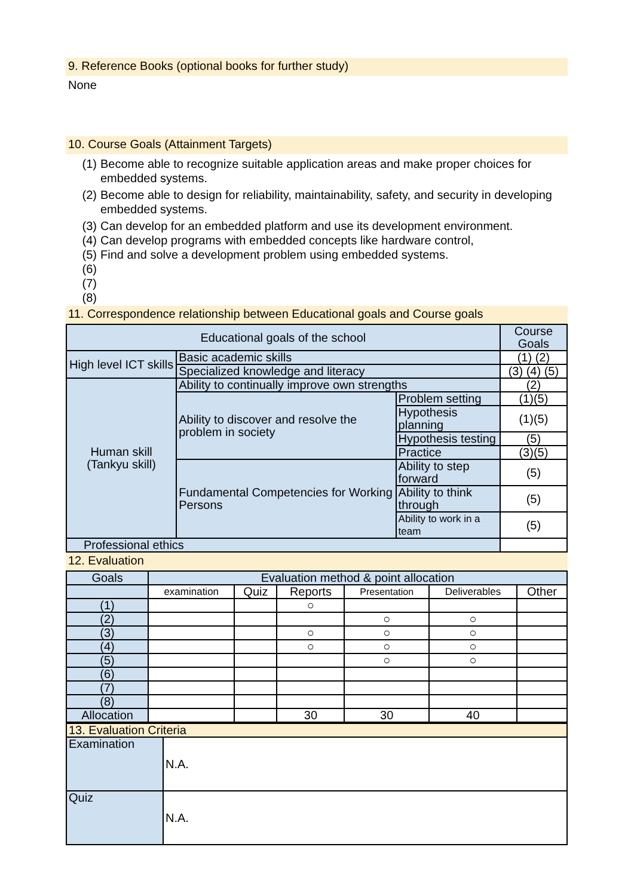9. Reference Books (optional books for further study)
None
10. Course Goals (Attainment Targets)
(1) Become able to recognize suitable application areas and make proper choices for embedded systems.
(2) Become able to design for reliability, maintainability, safety, and security in developing embedded systems.
(3) Can develop for an embedded platform and use its development environment.
(4) Can develop programs with embedded concepts like hardware control,
(5) Find and solve a development problem using embedded systems.
(6)
(7)
(8)
11. Correspondence relationship between Educational goals and Course goals
| Educational goals of the school | | | Course Goals |
| --- | --- | --- | --- |
| High level ICT skills | Basic academic skills | | (1) (2) |
| | Specialized knowledge and literacy | | (3) (4) (5) |
| Human skill (Tankyu skill) | Ability to continually improve own strengths | | (2) |
| | Ability to discover and resolve the problem in society | Problem setting | (1)(5) |
| | | Hypothesis planning | (1)(5) |
| | | Hypothesis testing | (5) |
| | | Practice | (3)(5) |
| | Fundamental Competencies for Working Persons | Ability to step forward | (5) |
| | | Ability to think through | (5) |
| | | Ability to work in a team | (5) |
| Professional ethics | | | |
12. Evaluation
| Goals | Evaluation method & point allocation | | | | | |
| --- | --- | --- | --- | --- | --- | --- |
| | examination | Quiz | Reports | Presentation | Deliverables | Other |
| (1) | | | ○ | | | |
| (2) | | | | ○ | ○ | |
| (3) | | | ○ | ○ | ○ | |
| (4) | | | ○ | ○ | ○ | |
| (5) | | | | ○ | ○ | |
| (6) | | | | | | |
| (7) | | | | | | |
| (8) | | | | | | |
| Allocation | | | 30 | 30 | 40 | |
| 13. Evaluation Criteria | |
| Examination | N.A. |
| Quiz | N.A. |